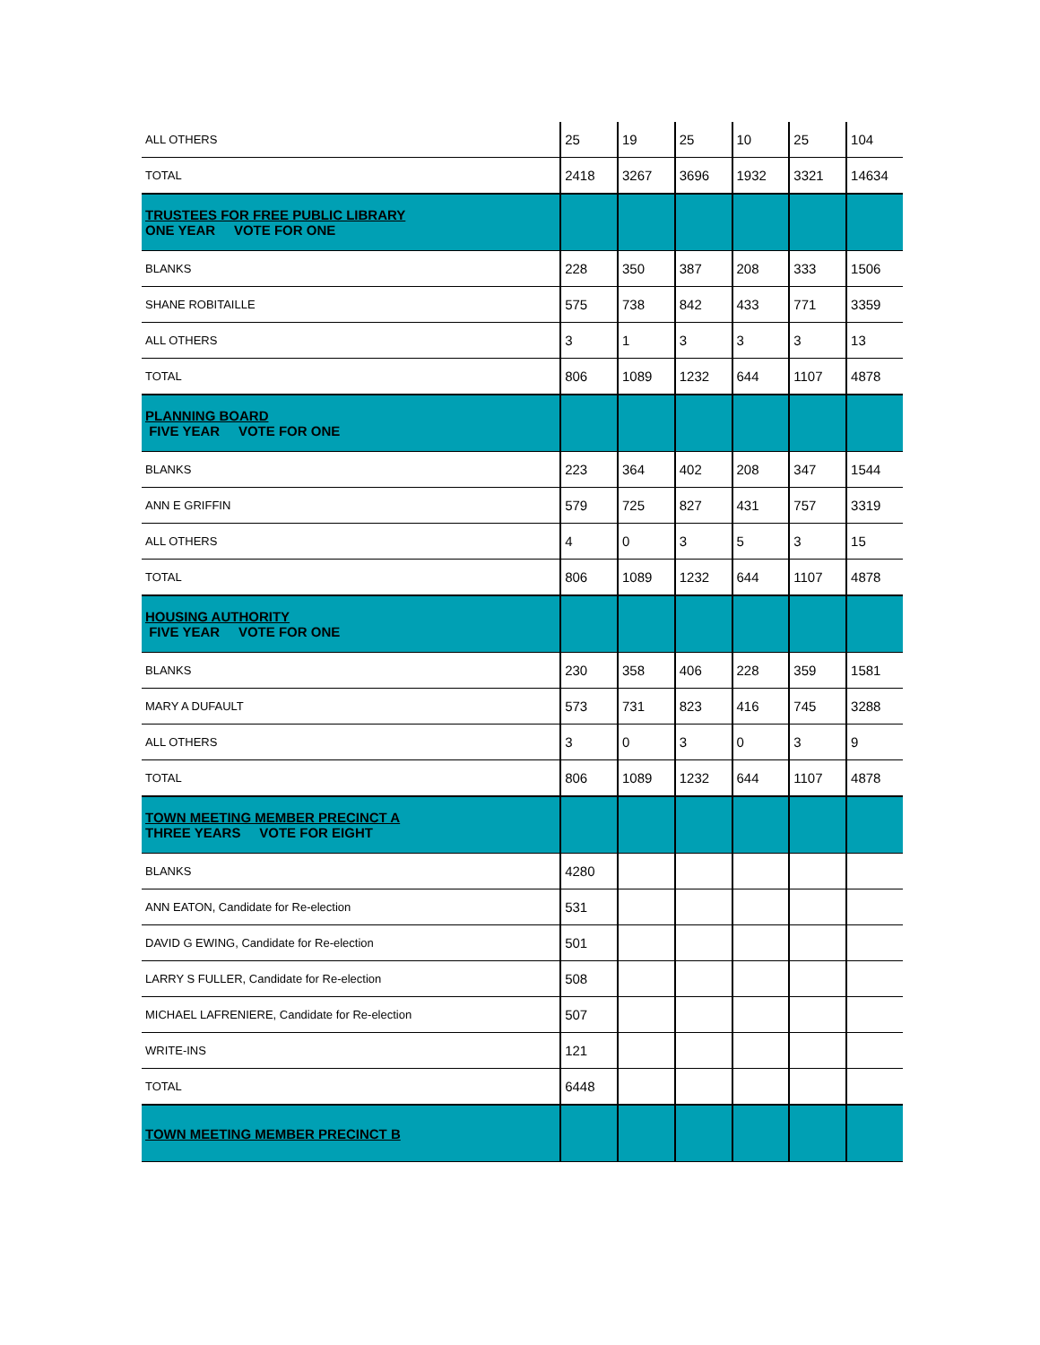| ALL OTHERS | 25 | 19 | 25 | 10 | 25 | 104 |
| TOTAL | 2418 | 3267 | 3696 | 1932 | 3321 | 14634 |
| TRUSTEES FOR FREE PUBLIC LIBRARY ONE YEAR VOTE FOR ONE | | | | | | |
| BLANKS | 228 | 350 | 387 | 208 | 333 | 1506 |
| SHANE ROBITAILLE | 575 | 738 | 842 | 433 | 771 | 3359 |
| ALL OTHERS | 3 | 1 | 3 | 3 | 3 | 13 |
| TOTAL | 806 | 1089 | 1232 | 644 | 1107 | 4878 |
| PLANNING BOARD FIVE YEAR VOTE FOR ONE | | | | | | |
| BLANKS | 223 | 364 | 402 | 208 | 347 | 1544 |
| ANN E GRIFFIN | 579 | 725 | 827 | 431 | 757 | 3319 |
| ALL OTHERS | 4 | 0 | 3 | 5 | 3 | 15 |
| TOTAL | 806 | 1089 | 1232 | 644 | 1107 | 4878 |
| HOUSING AUTHORITY FIVE YEAR VOTE FOR ONE | | | | | | |
| BLANKS | 230 | 358 | 406 | 228 | 359 | 1581 |
| MARY A DUFAULT | 573 | 731 | 823 | 416 | 745 | 3288 |
| ALL OTHERS | 3 | 0 | 3 | 0 | 3 | 9 |
| TOTAL | 806 | 1089 | 1232 | 644 | 1107 | 4878 |
| TOWN MEETING MEMBER PRECINCT A THREE YEARS VOTE FOR EIGHT | | | | | | |
| BLANKS | 4280 | | | | | |
| ANN EATON, Candidate for Re-election | 531 | | | | | |
| DAVID G EWING, Candidate for Re-election | 501 | | | | | |
| LARRY S FULLER, Candidate for Re-election | 508 | | | | | |
| MICHAEL LAFRENIERE, Candidate for Re-election | 507 | | | | | |
| WRITE-INS | 121 | | | | | |
| TOTAL | 6448 | | | | | |
| TOWN MEETING MEMBER PRECINCT B | | | | | | |